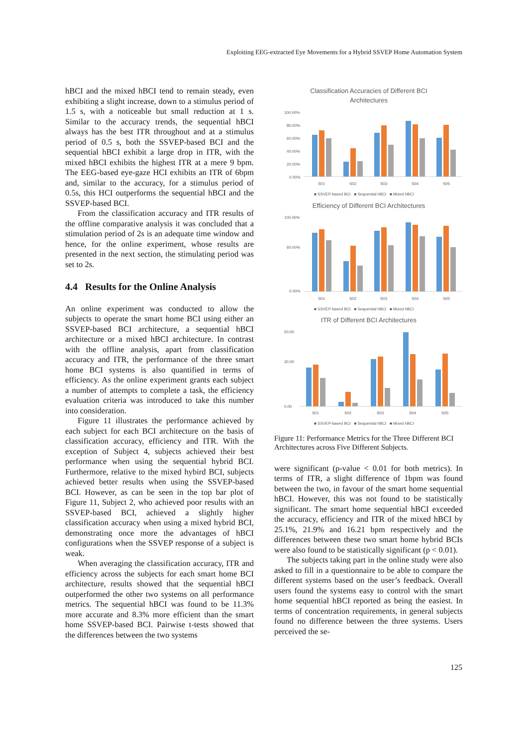Exploiting EEG-extracted Eye Movements for a Hybrid SSVEP Home Automation System
hBCI and the mixed hBCI tend to remain steady, even exhibiting a slight increase, down to a stimulus period of 1.5 s, with a noticeable but small reduction at 1 s. Similar to the accuracy trends, the sequential hBCI always has the best ITR throughout and at a stimulus period of 0.5 s, both the SSVEP-based BCI and the sequential hBCI exhibit a large drop in ITR, with the mixed hBCI exhibits the highest ITR at a mere 9 bpm. The EEG-based eye-gaze HCI exhibits an ITR of 6bpm and, similar to the accuracy, for a stimulus period of 0.5s, this HCI outperforms the sequential hBCI and the SSVEP-based BCI.
From the classification accuracy and ITR results of the offline comparative analysis it was concluded that a stimulation period of 2s is an adequate time window and hence, for the online experiment, whose results are presented in the next section, the stimulating period was set to 2s.
4.4 Results for the Online Analysis
An online experiment was conducted to allow the subjects to operate the smart home BCI using either an SSVEP-based BCI architecture, a sequential hBCI architecture or a mixed hBCI architecture. In contrast with the offline analysis, apart from classification accuracy and ITR, the performance of the three smart home BCI systems is also quantified in terms of efficiency. As the online experiment grants each subject a number of attempts to complete a task, the efficiency evaluation criteria was introduced to take this number into consideration.
Figure 11 illustrates the performance achieved by each subject for each BCI architecture on the basis of classification accuracy, efficiency and ITR. With the exception of Subject 4, subjects achieved their best performance when using the sequential hybrid BCI. Furthermore, relative to the mixed hybird BCI, subjects achieved better results when using the SSVEP-based BCI. However, as can be seen in the top bar plot of Figure 11, Subject 2, who achieved poor results with an SSVEP-based BCI, achieved a slightly higher classification accuracy when using a mixed hybrid BCI, demonstrating once more the advantages of hBCI configurations when the SSVEP response of a subject is weak.
When averaging the classification accuracy, ITR and efficiency across the subjects for each smart home BCI architecture, results showed that the sequential hBCI outperformed the other two systems on all performance metrics. The sequential hBCI was found to be 11.3% more accurate and 8.3% more efficient than the smart home SSVEP-based BCI. Pairwise t-tests showed that the differences between the two systems
Classification Accuracies of Different BCI
Architectures
100.00%
80.00%
60.00%
40.00%
20.00%
0.00%
S01
S02
S03
S04
S05
■ SSVEP-based BCI ■ Sequential hBCI ■ Mixed hBCI
Efficiency of Different BCI Architectures
100.00%
60.00%
0.00%
S01
S02
S03
S04
S05
■ SSVEP-based BCI ■ Sequential hBCI ■ Mixed hBCI
ITR of Different BCI Architectures
50.00
30.00
0.00
S01
S02
S03
S04
S05
■ SSVEP-based BCI ■ Sequential hBCI ■ Mixed hBCI
Figure 11: Performance Metrics for the Three Different BCI Architectures across Five Different Subjects.
were significant (p-value < 0.01 for both metrics). In terms of ITR, a slight difference of 1bpm was found between the two, in favour of the smart home sequential hBCI. However, this was not found to be statistically significant. The smart home sequential hBCI exceeded the accuracy, efficiency and ITR of the mixed hBCI by 25.1%, 21.9% and 16.21 bpm respectively and the differences between these two smart home hybrid BCIs were also found to be statistically significant (p < 0.01).
The subjects taking part in the online study were also asked to fill in a questionnaire to be able to compare the different systems based on the user’s feedback. Overall users found the systems easy to control with the smart home sequential hBCI reported as being the easiest. In terms of concentration requirements, in general subjects found no difference between the three systems. Users perceived the se-
125